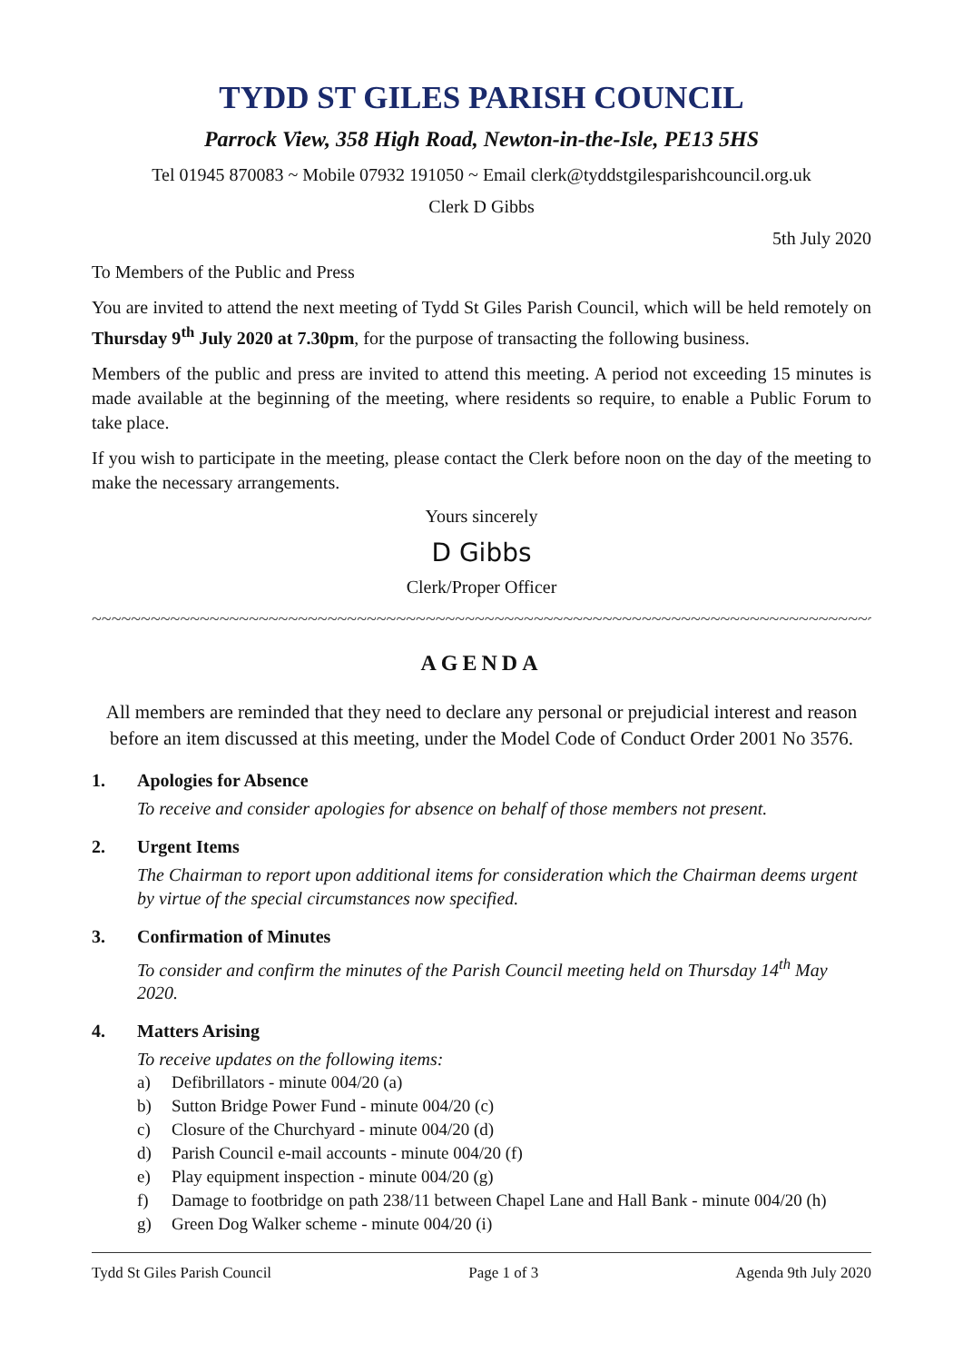TYDD ST GILES PARISH COUNCIL
Parrock View, 358 High Road, Newton-in-the-Isle, PE13 5HS
Tel 01945 870083 ~ Mobile 07932 191050 ~ Email clerk@tyddstgilesparishcouncil.org.uk
Clerk D Gibbs
5th July 2020
To Members of the Public and Press
You are invited to attend the next meeting of Tydd St Giles Parish Council, which will be held remotely on Thursday 9<sup>th</sup> July 2020 at 7.30pm, for the purpose of transacting the following business.
Members of the public and press are invited to attend this meeting. A period not exceeding 15 minutes is made available at the beginning of the meeting, where residents so require, to enable a Public Forum to take place.
If you wish to participate in the meeting, please contact the Clerk before noon on the day of the meeting to make the necessary arrangements.
Yours sincerely
D Gibbs
Clerk/Proper Officer
~~~~~~~~~~~~~~~~~~~~~~~~~~~~~~~~~~~~~~~~~~~~~~~~~~~~~~~~~~~~~~~~~~~~~~~~~~~~~~~~~~~~~~~
AGENDA
All members are reminded that they need to declare any personal or prejudicial interest and reason before an item discussed at this meeting, under the Model Code of Conduct Order 2001 No 3576.
1. Apologies for Absence
To receive and consider apologies for absence on behalf of those members not present.
2. Urgent Items
The Chairman to report upon additional items for consideration which the Chairman deems urgent by virtue of the special circumstances now specified.
3. Confirmation of Minutes
To consider and confirm the minutes of the Parish Council meeting held on Thursday 14<sup>th</sup> May 2020.
4. Matters Arising
To receive updates on the following items:
a) Defibrillators - minute 004/20 (a)
b) Sutton Bridge Power Fund - minute 004/20 (c)
c) Closure of the Churchyard - minute 004/20 (d)
d) Parish Council e-mail accounts - minute 004/20 (f)
e) Play equipment inspection - minute 004/20 (g)
f) Damage to footbridge on path 238/11 between Chapel Lane and Hall Bank - minute 004/20 (h)
g) Green Dog Walker scheme - minute 004/20 (i)
Tydd St Giles Parish Council Page 1 of 3 Agenda 9th July 2020